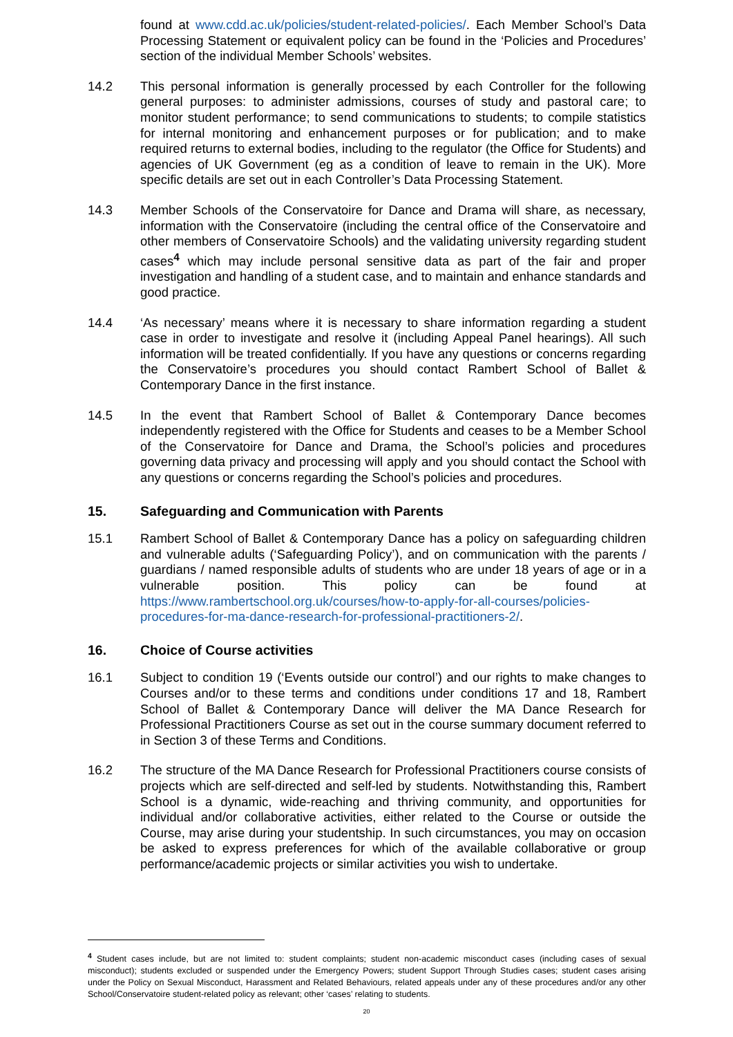found at www.cdd.ac.uk/policies/student-related-policies/. Each Member School’s Data Processing Statement or equivalent policy can be found in the ‘Policies and Procedures’ section of the individual Member Schools’ websites.
14.2 This personal information is generally processed by each Controller for the following general purposes: to administer admissions, courses of study and pastoral care; to monitor student performance; to send communications to students; to compile statistics for internal monitoring and enhancement purposes or for publication; and to make required returns to external bodies, including to the regulator (the Office for Students) and agencies of UK Government (eg as a condition of leave to remain in the UK). More specific details are set out in each Controller’s Data Processing Statement.
14.3 Member Schools of the Conservatoire for Dance and Drama will share, as necessary, information with the Conservatoire (including the central office of the Conservatoire and other members of Conservatoire Schools) and the validating university regarding student cases<sup>4</sup> which may include personal sensitive data as part of the fair and proper investigation and handling of a student case, and to maintain and enhance standards and good practice.
14.4 ‘As necessary’ means where it is necessary to share information regarding a student case in order to investigate and resolve it (including Appeal Panel hearings). All such information will be treated confidentially. If you have any questions or concerns regarding the Conservatoire’s procedures you should contact Rambert School of Ballet & Contemporary Dance in the first instance.
14.5 In the event that Rambert School of Ballet & Contemporary Dance becomes independently registered with the Office for Students and ceases to be a Member School of the Conservatoire for Dance and Drama, the School’s policies and procedures governing data privacy and processing will apply and you should contact the School with any questions or concerns regarding the School’s policies and procedures.
15. Safeguarding and Communication with Parents
15.1 Rambert School of Ballet & Contemporary Dance has a policy on safeguarding children and vulnerable adults (‘Safeguarding Policy’), and on communication with the parents / guardians / named responsible adults of students who are under 18 years of age or in a vulnerable position. This policy can be found at https://www.rambertschool.org.uk/courses/how-to-apply-for-all-courses/policies-procedures-for-ma-dance-research-for-professional-practitioners-2/.
16. Choice of Course activities
16.1 Subject to condition 19 (‘Events outside our control’) and our rights to make changes to Courses and/or to these terms and conditions under conditions 17 and 18, Rambert School of Ballet & Contemporary Dance will deliver the MA Dance Research for Professional Practitioners Course as set out in the course summary document referred to in Section 3 of these Terms and Conditions.
16.2 The structure of the MA Dance Research for Professional Practitioners course consists of projects which are self-directed and self-led by students. Notwithstanding this, Rambert School is a dynamic, wide-reaching and thriving community, and opportunities for individual and/or collaborative activities, either related to the Course or outside the Course, may arise during your studentship. In such circumstances, you may on occasion be asked to express preferences for which of the available collaborative or group performance/academic projects or similar activities you wish to undertake.
<sup>4</sup> Student cases include, but are not limited to: student complaints; student non-academic misconduct cases (including cases of sexual misconduct); students excluded or suspended under the Emergency Powers; student Support Through Studies cases; student cases arising under the Policy on Sexual Misconduct, Harassment and Related Behaviours, related appeals under any of these procedures and/or any other School/Conservatoire student-related policy as relevant; other ‘cases’ relating to students.
20